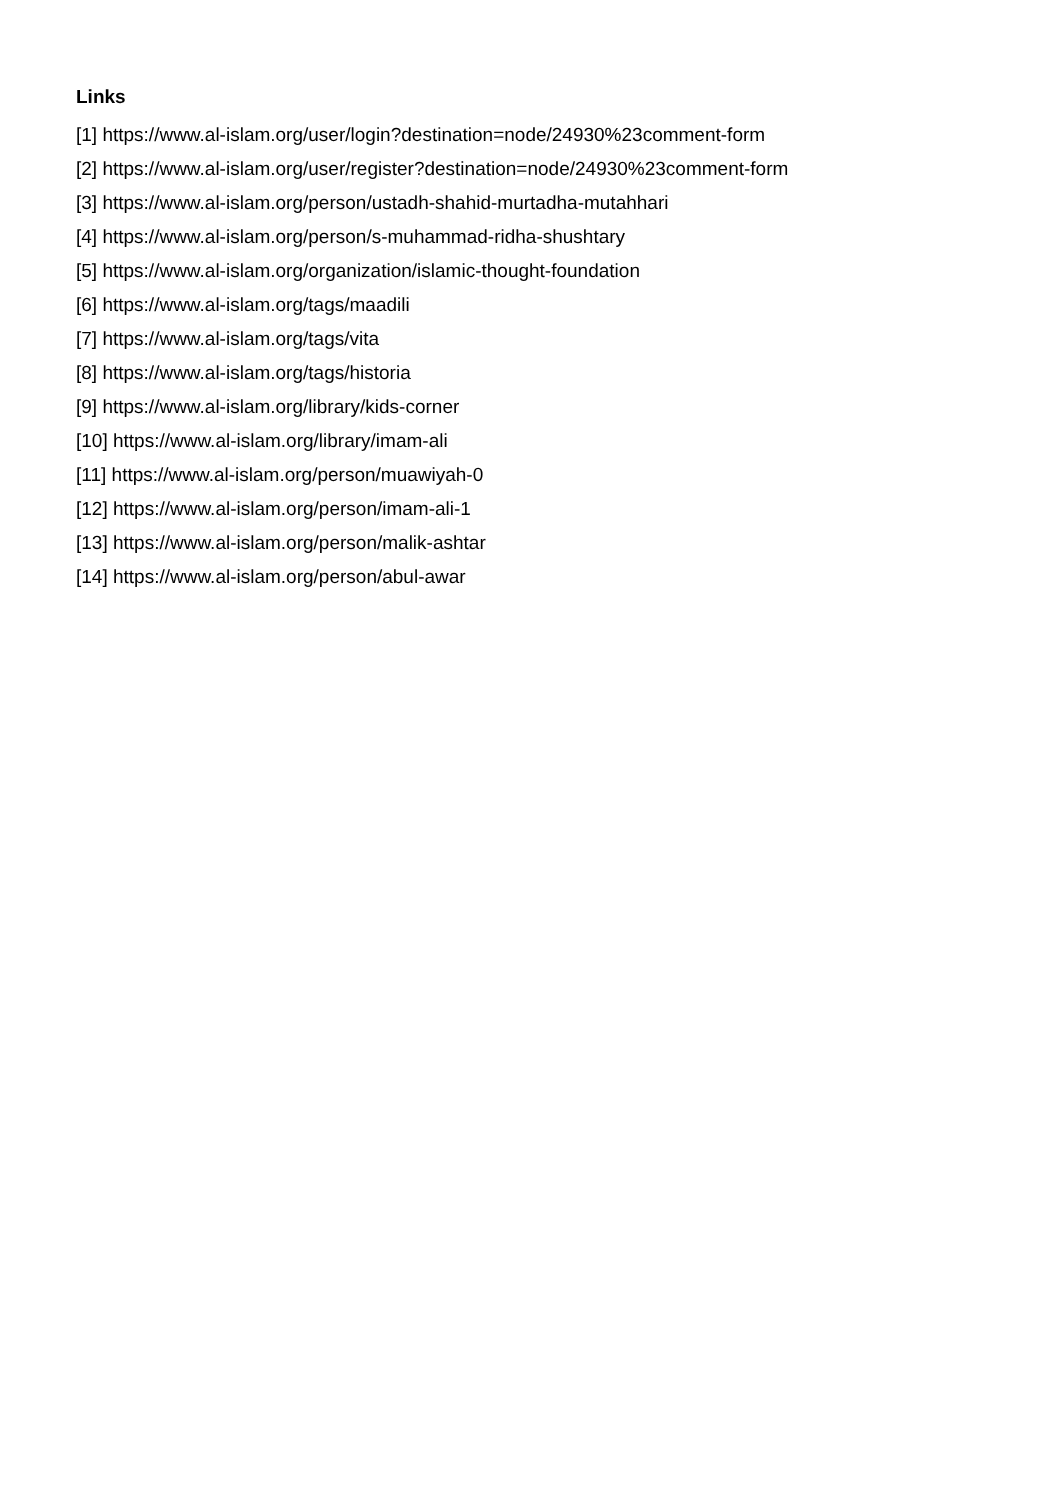Links
[1] https://www.al-islam.org/user/login?destination=node/24930%23comment-form
[2] https://www.al-islam.org/user/register?destination=node/24930%23comment-form
[3] https://www.al-islam.org/person/ustadh-shahid-murtadha-mutahhari
[4] https://www.al-islam.org/person/s-muhammad-ridha-shushtary
[5] https://www.al-islam.org/organization/islamic-thought-foundation
[6] https://www.al-islam.org/tags/maadili
[7] https://www.al-islam.org/tags/vita
[8] https://www.al-islam.org/tags/historia
[9] https://www.al-islam.org/library/kids-corner
[10] https://www.al-islam.org/library/imam-ali
[11] https://www.al-islam.org/person/muawiyah-0
[12] https://www.al-islam.org/person/imam-ali-1
[13] https://www.al-islam.org/person/malik-ashtar
[14] https://www.al-islam.org/person/abul-awar